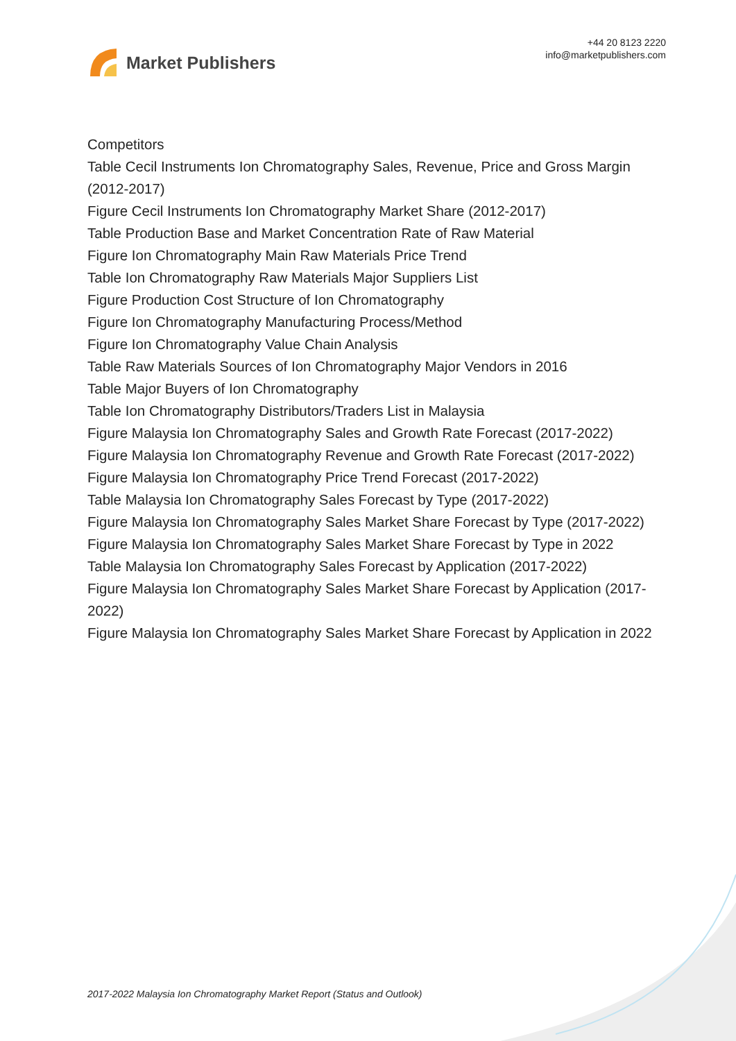Market Publishers
+44 20 8123 2220
info@marketpublishers.com
Competitors
Table Cecil Instruments Ion Chromatography Sales, Revenue, Price and Gross Margin (2012-2017)
Figure Cecil Instruments Ion Chromatography Market Share (2012-2017)
Table Production Base and Market Concentration Rate of Raw Material
Figure Ion Chromatography Main Raw Materials Price Trend
Table Ion Chromatography Raw Materials Major Suppliers List
Figure Production Cost Structure of Ion Chromatography
Figure Ion Chromatography Manufacturing Process/Method
Figure Ion Chromatography Value Chain Analysis
Table Raw Materials Sources of Ion Chromatography Major Vendors in 2016
Table Major Buyers of Ion Chromatography
Table Ion Chromatography Distributors/Traders List in Malaysia
Figure Malaysia Ion Chromatography Sales and Growth Rate Forecast (2017-2022)
Figure Malaysia Ion Chromatography Revenue and Growth Rate Forecast (2017-2022)
Figure Malaysia Ion Chromatography Price Trend Forecast (2017-2022)
Table Malaysia Ion Chromatography Sales Forecast by Type (2017-2022)
Figure Malaysia Ion Chromatography Sales Market Share Forecast by Type (2017-2022)
Figure Malaysia Ion Chromatography Sales Market Share Forecast by Type in 2022
Table Malaysia Ion Chromatography Sales Forecast by Application (2017-2022)
Figure Malaysia Ion Chromatography Sales Market Share Forecast by Application (2017-2022)
Figure Malaysia Ion Chromatography Sales Market Share Forecast by Application in 2022
2017-2022 Malaysia Ion Chromatography Market Report (Status and Outlook)